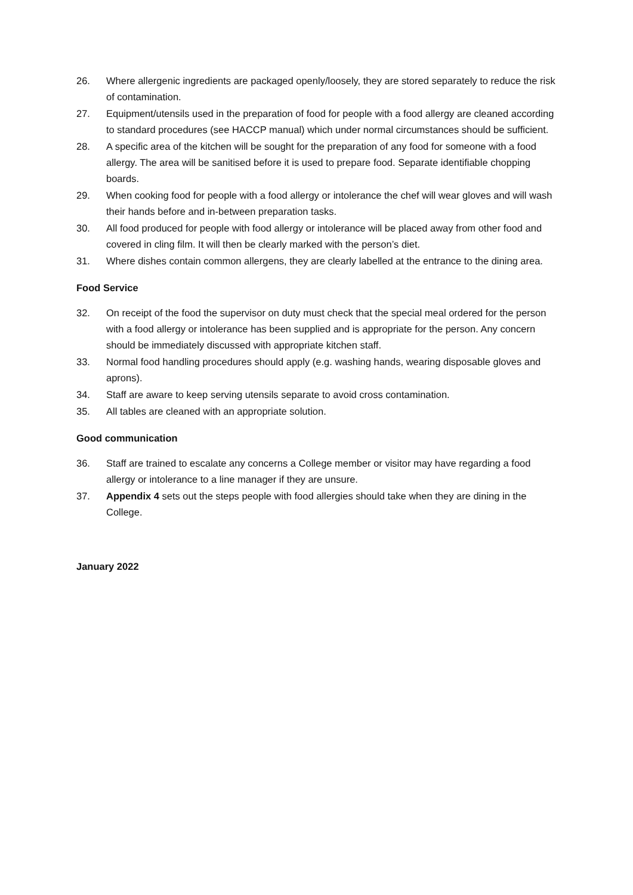26. Where allergenic ingredients are packaged openly/loosely, they are stored separately to reduce the risk of contamination.
27. Equipment/utensils used in the preparation of food for people with a food allergy are cleaned according to standard procedures (see HACCP manual) which under normal circumstances should be sufficient.
28. A specific area of the kitchen will be sought for the preparation of any food for someone with a food allergy. The area will be sanitised before it is used to prepare food. Separate identifiable chopping boards.
29. When cooking food for people with a food allergy or intolerance the chef will wear gloves and will wash their hands before and in-between preparation tasks.
30. All food produced for people with food allergy or intolerance will be placed away from other food and covered in cling film. It will then be clearly marked with the person’s diet.
31. Where dishes contain common allergens, they are clearly labelled at the entrance to the dining area.
Food Service
32. On receipt of the food the supervisor on duty must check that the special meal ordered for the person with a food allergy or intolerance has been supplied and is appropriate for the person. Any concern should be immediately discussed with appropriate kitchen staff.
33. Normal food handling procedures should apply (e.g. washing hands, wearing disposable gloves and aprons).
34. Staff are aware to keep serving utensils separate to avoid cross contamination.
35. All tables are cleaned with an appropriate solution.
Good communication
36. Staff are trained to escalate any concerns a College member or visitor may have regarding a food allergy or intolerance to a line manager if they are unsure.
37. Appendix 4 sets out the steps people with food allergies should take when they are dining in the College.
January 2022